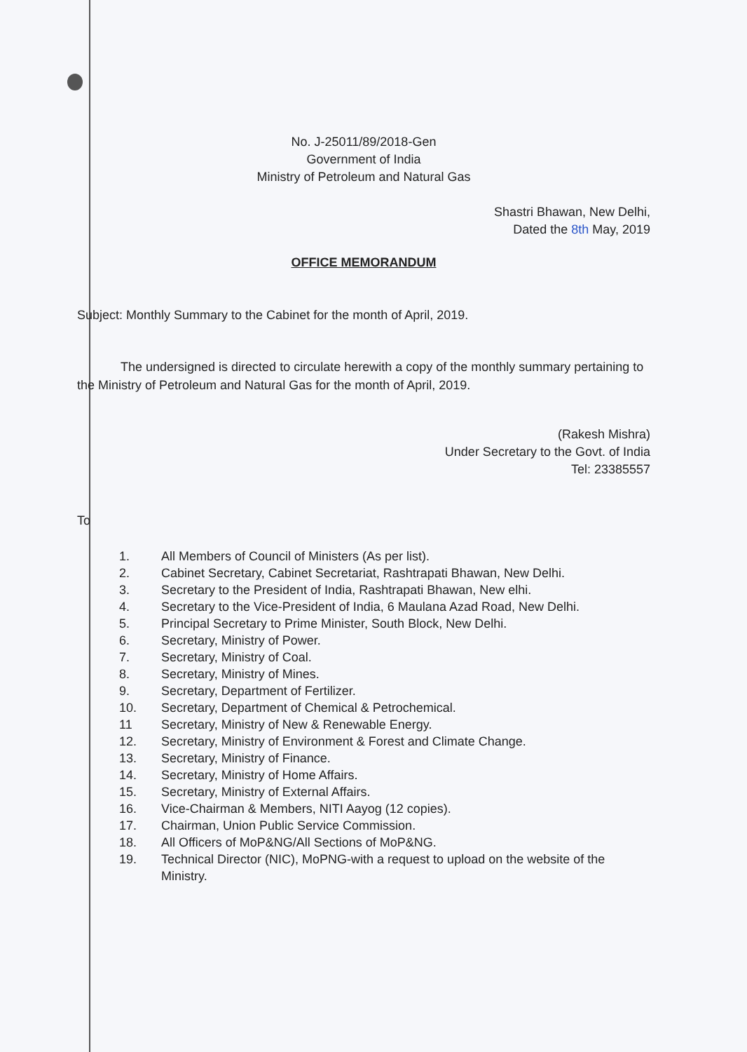No. J-25011/89/2018-Gen
Government of India
Ministry of Petroleum and Natural Gas
Shastri Bhawan, New Delhi,
Dated the 8th May, 2019
OFFICE MEMORANDUM
Subject: Monthly Summary to the Cabinet for the month of April, 2019.
The undersigned is directed to circulate herewith a copy of the monthly summary pertaining to the Ministry of Petroleum and Natural Gas for the month of April, 2019.
(Rakesh Mishra)
Under Secretary to the Govt. of India
Tel: 23385557
To
1. All Members of Council of Ministers (As per list).
2. Cabinet Secretary, Cabinet Secretariat, Rashtrapati Bhawan, New Delhi.
3. Secretary to the President of India, Rashtrapati Bhawan, New elhi.
4. Secretary to the Vice-President of India, 6 Maulana Azad Road, New Delhi.
5. Principal Secretary to Prime Minister, South Block, New Delhi.
6. Secretary, Ministry of Power.
7. Secretary, Ministry of Coal.
8. Secretary, Ministry of Mines.
9. Secretary, Department of Fertilizer.
10. Secretary, Department of Chemical & Petrochemical.
11 Secretary, Ministry of New & Renewable Energy.
12. Secretary, Ministry of Environment & Forest and Climate Change.
13. Secretary, Ministry of Finance.
14. Secretary, Ministry of Home Affairs.
15. Secretary, Ministry of External Affairs.
16. Vice-Chairman & Members, NITI Aayog (12 copies).
17. Chairman, Union Public Service Commission.
18. All Officers of MoP&NG/All Sections of MoP&NG.
19. Technical Director (NIC), MoPNG-with a request to upload on the website of the Ministry.